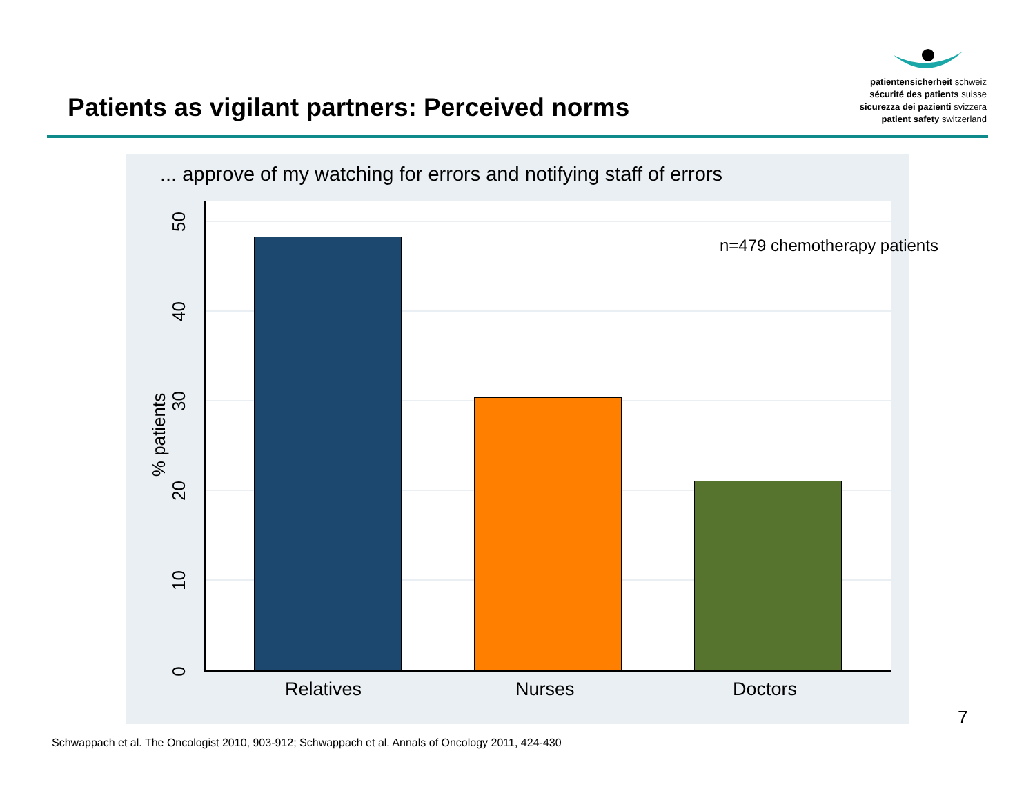Patients as vigilant partners: Perceived norms
patientensicherheit schweiz
sécurité des patients suisse
sicurezza dei pazienti svizzera
patient safety switzerland
... approve of my watching for errors and notifying staff of errors
50
40
30
20
10
0
% patients
Relatives Nurses Doctors
n=479 chemotherapy patients
7
Schwappach et al. The Oncologist 2010, 903-912; Schwappach et al. Annals of Oncology 2011, 424-430